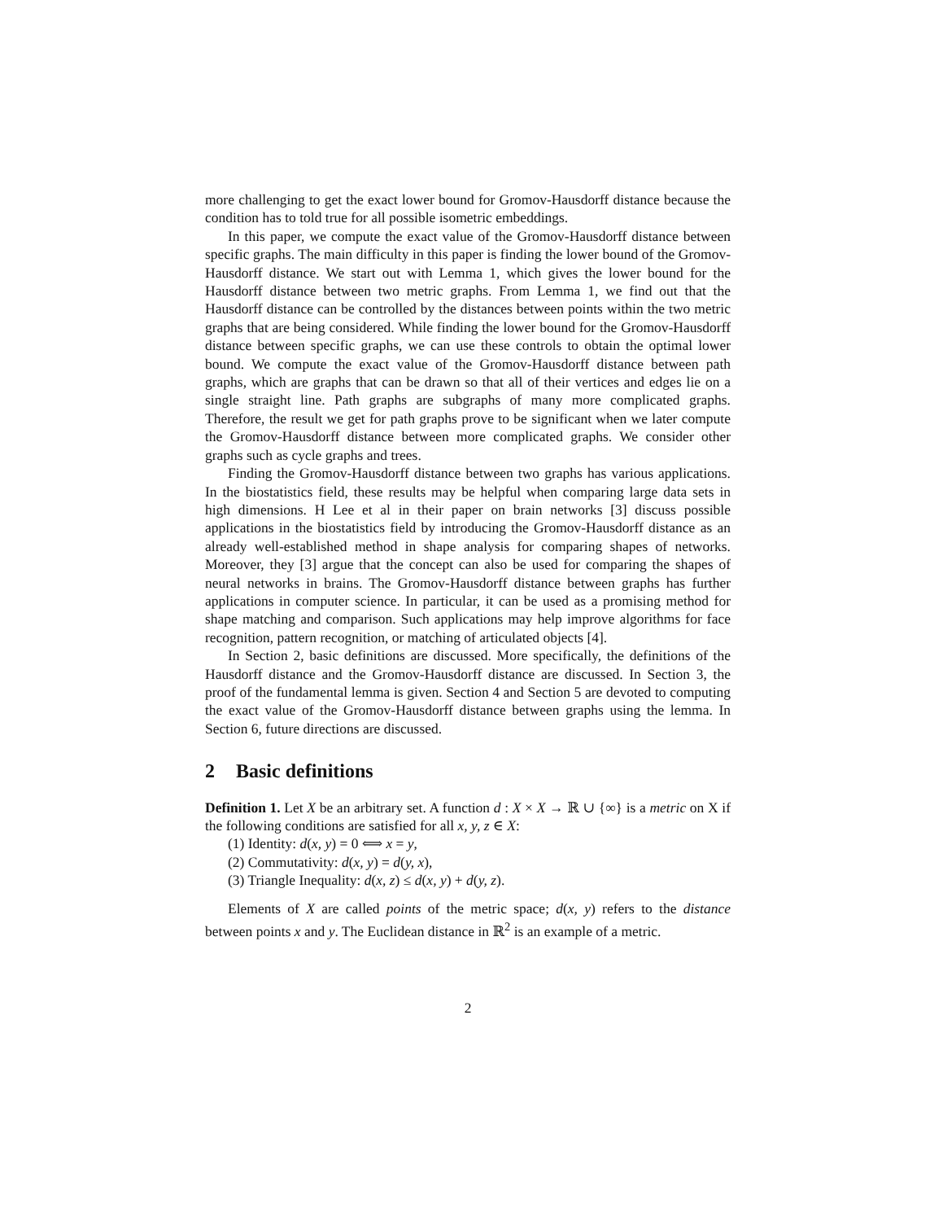more challenging to get the exact lower bound for Gromov-Hausdorff distance because the condition has to told true for all possible isometric embeddings.
In this paper, we compute the exact value of the Gromov-Hausdorff distance between specific graphs. The main difficulty in this paper is finding the lower bound of the Gromov-Hausdorff distance. We start out with Lemma 1, which gives the lower bound for the Hausdorff distance between two metric graphs. From Lemma 1, we find out that the Hausdorff distance can be controlled by the distances between points within the two metric graphs that are being considered. While finding the lower bound for the Gromov-Hausdorff distance between specific graphs, we can use these controls to obtain the optimal lower bound. We compute the exact value of the Gromov-Hausdorff distance between path graphs, which are graphs that can be drawn so that all of their vertices and edges lie on a single straight line. Path graphs are subgraphs of many more complicated graphs. Therefore, the result we get for path graphs prove to be significant when we later compute the Gromov-Hausdorff distance between more complicated graphs. We consider other graphs such as cycle graphs and trees.
Finding the Gromov-Hausdorff distance between two graphs has various applications. In the biostatistics field, these results may be helpful when comparing large data sets in high dimensions. H Lee et al in their paper on brain networks [3] discuss possible applications in the biostatistics field by introducing the Gromov-Hausdorff distance as an already well-established method in shape analysis for comparing shapes of networks. Moreover, they [3] argue that the concept can also be used for comparing the shapes of neural networks in brains. The Gromov-Hausdorff distance between graphs has further applications in computer science. In particular, it can be used as a promising method for shape matching and comparison. Such applications may help improve algorithms for face recognition, pattern recognition, or matching of articulated objects [4].
In Section 2, basic definitions are discussed. More specifically, the definitions of the Hausdorff distance and the Gromov-Hausdorff distance are discussed. In Section 3, the proof of the fundamental lemma is given. Section 4 and Section 5 are devoted to computing the exact value of the Gromov-Hausdorff distance between graphs using the lemma. In Section 6, future directions are discussed.
2 Basic definitions
Definition 1. Let X be an arbitrary set. A function d : X × X → ℝ ∪ {∞} is a metric on X if the following conditions are satisfied for all x, y, z ∈ X:
(1) Identity: d(x, y) = 0 ⟺ x = y,
(2) Commutativity: d(x, y) = d(y, x),
(3) Triangle Inequality: d(x, z) ≤ d(x, y) + d(y, z).
Elements of X are called points of the metric space; d(x, y) refers to the distance between points x and y. The Euclidean distance in ℝ<sup>2</sup> is an example of a metric.
2